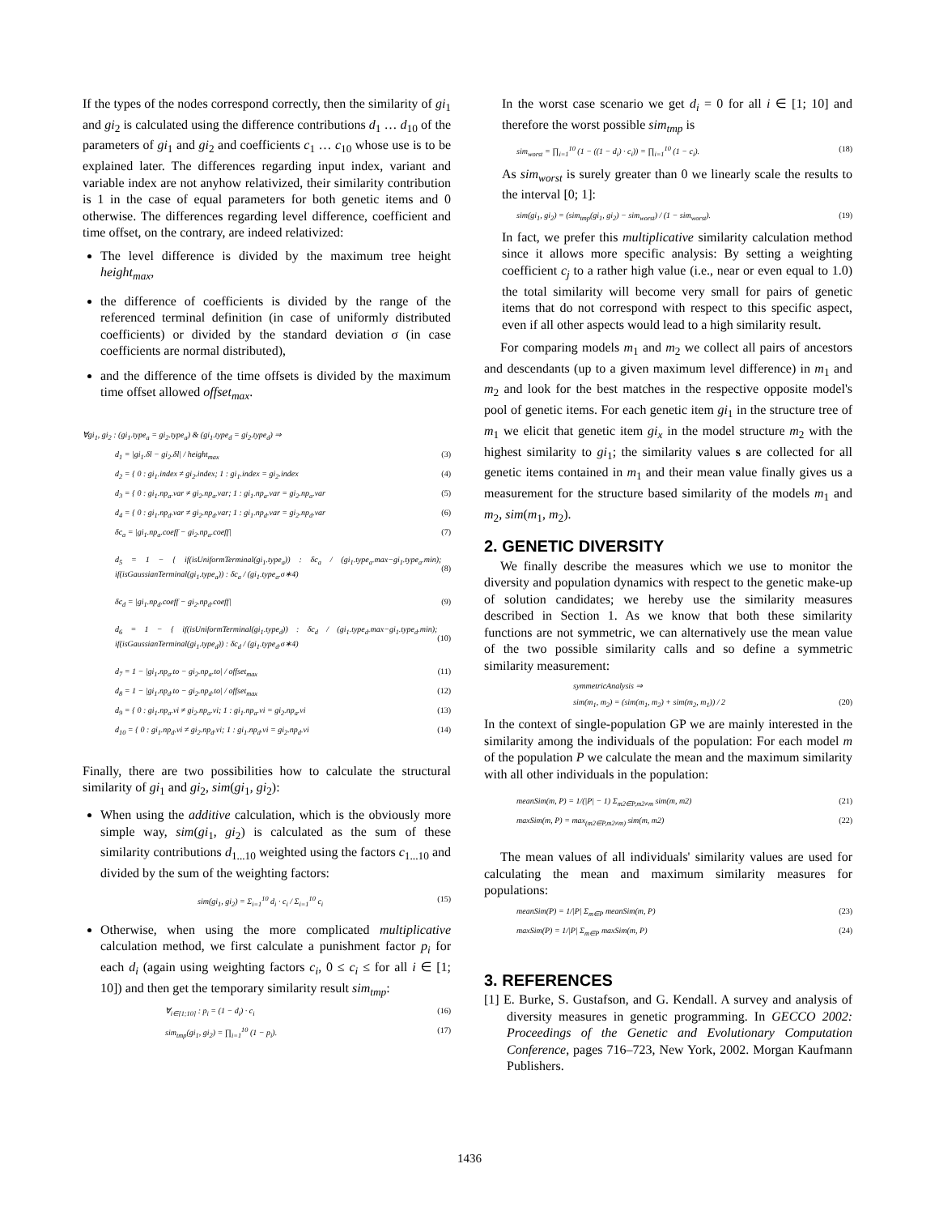If the types of the nodes correspond correctly, then the similarity of gi<sub>1</sub> and gi<sub>2</sub> is calculated using the difference contributions d<sub>1</sub> … d<sub>10</sub> of the parameters of gi<sub>1</sub> and gi<sub>2</sub> and coefficients c<sub>1</sub> … c<sub>10</sub> whose use is to be explained later. The differences regarding input index, variant and variable index are not anyhow relativized, their similarity contribution is 1 in the case of equal parameters for both genetic items and 0 otherwise. The differences regarding level difference, coefficient and time offset, on the contrary, are indeed relativized:
The level difference is divided by the maximum tree height height<sub>max</sub>,
the difference of coefficients is divided by the range of the referenced terminal definition (in case of uniformly distributed coefficients) or divided by the standard deviation σ (in case coefficients are normal distributed),
and the difference of the time offsets is divided by the maximum time offset allowed offset<sub>max</sub>.
∀gi<sub>1</sub>, gi<sub>2</sub> : (gi<sub>1</sub>.type<sub>a</sub> = gi<sub>2</sub>.type<sub>a</sub>) & (gi<sub>1</sub>.type<sub>d</sub> = gi<sub>2</sub>.type<sub>d</sub>) ⇒
d<sub>1</sub> = |gi<sub>1</sub>.δl − gi<sub>2</sub>.δl| / height<sub>max</sub> (3)
d<sub>2</sub> = { 0 : gi<sub>1</sub>.index ≠ gi<sub>2</sub>.index; 1 : gi<sub>1</sub>.index = gi<sub>2</sub>.index (4)
d<sub>3</sub> = { 0 : gi<sub>1</sub>.np<sub>a</sub>.var ≠ gi<sub>2</sub>.np<sub>a</sub>.var; 1 : gi<sub>1</sub>.np<sub>a</sub>.var = gi<sub>2</sub>.np<sub>a</sub>.var (5)
d<sub>4</sub> = { 0 : gi<sub>1</sub>.np<sub>d</sub>.var ≠ gi<sub>2</sub>.np<sub>d</sub>.var; 1 : gi<sub>1</sub>.np<sub>d</sub>.var = gi<sub>2</sub>.np<sub>d</sub>.var (6)
δc<sub>a</sub> = |gi<sub>1</sub>.np<sub>a</sub>.coeff − gi<sub>2</sub>.np<sub>a</sub>.coeff| (7)
d<sub>5</sub> = 1 − { if(isUniformTerminal(gi<sub>1</sub>.type<sub>a</sub>)) : δc<sub>a</sub> / (gi<sub>1</sub>.type<sub>a</sub>.max−gi<sub>1</sub>.type<sub>a</sub>.min); if(isGaussianTerminal(gi<sub>1</sub>.type<sub>a</sub>)) : δc<sub>a</sub> / (gi<sub>1</sub>.type<sub>a</sub>.σ∗4) (8)
δc<sub>d</sub> = |gi<sub>1</sub>.np<sub>d</sub>.coeff − gi<sub>2</sub>.np<sub>d</sub>.coeff| (9)
d<sub>6</sub> = 1 − { if(isUniformTerminal(gi<sub>1</sub>.type<sub>d</sub>)) : δc<sub>d</sub> / (gi<sub>1</sub>.type<sub>d</sub>.max−gi<sub>1</sub>.type<sub>d</sub>.min); if(isGaussianTerminal(gi<sub>1</sub>.type<sub>d</sub>)) : δc<sub>d</sub> / (gi<sub>1</sub>.type<sub>d</sub>.σ∗4) (10)
d<sub>7</sub> = 1 − |gi<sub>1</sub>.np<sub>a</sub>.to − gi<sub>2</sub>.np<sub>a</sub>.to| / offset<sub>max</sub> (11)
d<sub>8</sub> = 1 − |gi<sub>1</sub>.np<sub>d</sub>.to − gi<sub>2</sub>.np<sub>d</sub>.to| / offset<sub>max</sub> (12)
d<sub>9</sub> = { 0 : gi<sub>1</sub>.np<sub>a</sub>.vi ≠ gi<sub>2</sub>.np<sub>a</sub>.vi; 1 : gi<sub>1</sub>.np<sub>a</sub>.vi = gi<sub>2</sub>.np<sub>a</sub>.vi (13)
d<sub>10</sub> = { 0 : gi<sub>1</sub>.np<sub>d</sub>.vi ≠ gi<sub>2</sub>.np<sub>d</sub>.vi; 1 : gi<sub>1</sub>.np<sub>d</sub>.vi = gi<sub>2</sub>.np<sub>d</sub>.vi (14)
Finally, there are two possibilities how to calculate the structural similarity of gi<sub>1</sub> and gi<sub>2</sub>, sim(gi<sub>1</sub>, gi<sub>2</sub>):
When using the additive calculation, which is the obviously more simple way, sim(gi<sub>1</sub>, gi<sub>2</sub>) is calculated as the sum of these similarity contributions d<sub>1...10</sub> weighted using the factors c<sub>1...10</sub> and divided by the sum of the weighting factors:
sim(gi<sub>1</sub>, gi<sub>2</sub>) = Σ<sub>i=1</sub><sup>10</sup> d<sub>i</sub> · c<sub>i</sub> / Σ<sub>i=1</sub><sup>10</sup> c<sub>i</sub> (15)
Otherwise, when using the more complicated multiplicative calculation method, we first calculate a punishment factor p<sub>i</sub> for each d<sub>i</sub> (again using weighting factors c<sub>i</sub>, 0 ≤ c<sub>i</sub> ≤ for all i ∈ [1; 10]) and then get the temporary similarity result sim<sub>tmp</sub>:
∀<sub>i∈[1;10]</sub> : p<sub>i</sub> = (1 − d<sub>i</sub>) · c<sub>i</sub> (16)
sim<sub>tmp</sub>(gi<sub>1</sub>, gi<sub>2</sub>) = ∏<sub>i=1</sub><sup>10</sup> (1 − p<sub>i</sub>). (17)
In the worst case scenario we get d<sub>i</sub> = 0 for all i ∈ [1; 10] and therefore the worst possible sim<sub>tmp</sub> is
sim<sub>worst</sub> = ∏<sub>i=1</sub><sup>10</sup> (1 − ((1 − d<sub>i</sub>) · c<sub>i</sub>)) = ∏<sub>i=1</sub><sup>10</sup> (1 − c<sub>i</sub>). (18)
As sim<sub>worst</sub> is surely greater than 0 we linearly scale the results to the interval [0; 1]:
sim(gi<sub>1</sub>, gi<sub>2</sub>) = (sim<sub>tmp</sub>(gi<sub>1</sub>, gi<sub>2</sub>) − sim<sub>worst</sub>) / (1 − sim<sub>worst</sub>). (19)
In fact, we prefer this multiplicative similarity calculation method since it allows more specific analysis: By setting a weighting coefficient c<sub>j</sub> to a rather high value (i.e., near or even equal to 1.0) the total similarity will become very small for pairs of genetic items that do not correspond with respect to this specific aspect, even if all other aspects would lead to a high similarity result.
For comparing models m<sub>1</sub> and m<sub>2</sub> we collect all pairs of ancestors and descendants (up to a given maximum level difference) in m<sub>1</sub> and m<sub>2</sub> and look for the best matches in the respective opposite model's pool of genetic items. For each genetic item gi<sub>1</sub> in the structure tree of m<sub>1</sub> we elicit that genetic item gi<sub>x</sub> in the model structure m<sub>2</sub> with the highest similarity to gi<sub>1</sub>; the similarity values s are collected for all genetic items contained in m<sub>1</sub> and their mean value finally gives us a measurement for the structure based similarity of the models m<sub>1</sub> and m<sub>2</sub>, sim(m<sub>1</sub>, m<sub>2</sub>).
2. GENETIC DIVERSITY
We finally describe the measures which we use to monitor the diversity and population dynamics with respect to the genetic make-up of solution candidates; we hereby use the similarity measures described in Section 1. As we know that both these similarity functions are not symmetric, we can alternatively use the mean value of the two possible similarity calls and so define a symmetric similarity measurement:
symmetricAnalysis ⇒
sim(m<sub>1</sub>, m<sub>2</sub>) = (sim(m<sub>1</sub>, m<sub>2</sub>) + sim(m<sub>2</sub>, m<sub>1</sub>)) / 2 (20)
In the context of single-population GP we are mainly interested in the similarity among the individuals of the population: For each model m of the population P we calculate the mean and the maximum similarity with all other individuals in the population:
meanSim(m, P) = 1/(|P| − 1) Σ<sub>m2∈P,m2≠m</sub> sim(m, m2) (21)
maxSim(m, P) = max<sub>(m2∈P,m2≠m)</sub> sim(m, m2) (22)
The mean values of all individuals' similarity values are used for calculating the mean and maximum similarity measures for populations:
meanSim(P) = 1/|P| Σ<sub>m∈P</sub> meanSim(m, P) (23)
maxSim(P) = 1/|P| Σ<sub>m∈P</sub> maxSim(m, P) (24)
3. REFERENCES
[1] E. Burke, S. Gustafson, and G. Kendall. A survey and analysis of diversity measures in genetic programming. In GECCO 2002: Proceedings of the Genetic and Evolutionary Computation Conference, pages 716–723, New York, 2002. Morgan Kaufmann Publishers.
1436